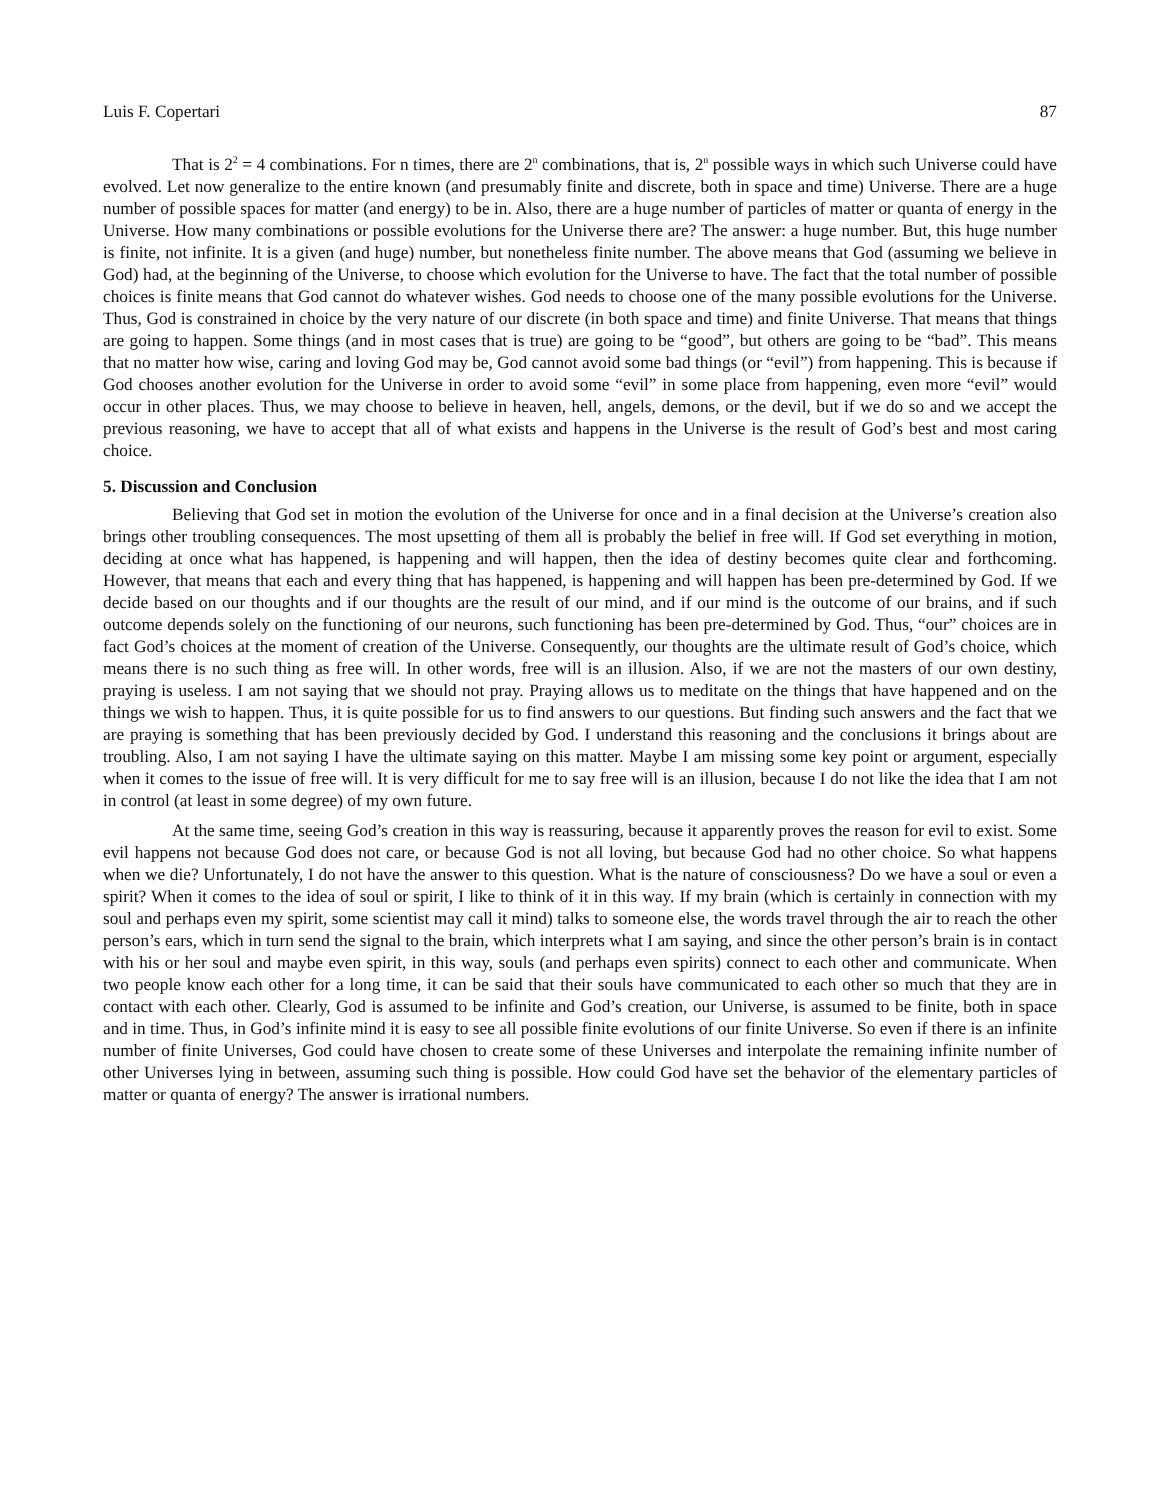Luis F. Copertari 87
That is 2<sup>2</sup> = 4 combinations. For n times, there are 2<sup>n</sup> combinations, that is, 2<sup>n</sup> possible ways in which such Universe could have evolved. Let now generalize to the entire known (and presumably finite and discrete, both in space and time) Universe. There are a huge number of possible spaces for matter (and energy) to be in. Also, there are a huge number of particles of matter or quanta of energy in the Universe. How many combinations or possible evolutions for the Universe there are? The answer: a huge number. But, this huge number is finite, not infinite. It is a given (and huge) number, but nonetheless finite number. The above means that God (assuming we believe in God) had, at the beginning of the Universe, to choose which evolution for the Universe to have. The fact that the total number of possible choices is finite means that God cannot do whatever wishes. God needs to choose one of the many possible evolutions for the Universe. Thus, God is constrained in choice by the very nature of our discrete (in both space and time) and finite Universe. That means that things are going to happen. Some things (and in most cases that is true) are going to be “good”, but others are going to be “bad”. This means that no matter how wise, caring and loving God may be, God cannot avoid some bad things (or “evil”) from happening. This is because if God chooses another evolution for the Universe in order to avoid some “evil” in some place from happening, even more “evil” would occur in other places. Thus, we may choose to believe in heaven, hell, angels, demons, or the devil, but if we do so and we accept the previous reasoning, we have to accept that all of what exists and happens in the Universe is the result of God’s best and most caring choice.
5. Discussion and Conclusion
Believing that God set in motion the evolution of the Universe for once and in a final decision at the Universe’s creation also brings other troubling consequences. The most upsetting of them all is probably the belief in free will. If God set everything in motion, deciding at once what has happened, is happening and will happen, then the idea of destiny becomes quite clear and forthcoming. However, that means that each and every thing that has happened, is happening and will happen has been pre-determined by God. If we decide based on our thoughts and if our thoughts are the result of our mind, and if our mind is the outcome of our brains, and if such outcome depends solely on the functioning of our neurons, such functioning has been pre-determined by God. Thus, “our” choices are in fact God’s choices at the moment of creation of the Universe. Consequently, our thoughts are the ultimate result of God’s choice, which means there is no such thing as free will. In other words, free will is an illusion. Also, if we are not the masters of our own destiny, praying is useless. I am not saying that we should not pray. Praying allows us to meditate on the things that have happened and on the things we wish to happen. Thus, it is quite possible for us to find answers to our questions. But finding such answers and the fact that we are praying is something that has been previously decided by God. I understand this reasoning and the conclusions it brings about are troubling. Also, I am not saying I have the ultimate saying on this matter. Maybe I am missing some key point or argument, especially when it comes to the issue of free will. It is very difficult for me to say free will is an illusion, because I do not like the idea that I am not in control (at least in some degree) of my own future.
At the same time, seeing God’s creation in this way is reassuring, because it apparently proves the reason for evil to exist. Some evil happens not because God does not care, or because God is not all loving, but because God had no other choice. So what happens when we die? Unfortunately, I do not have the answer to this question. What is the nature of consciousness? Do we have a soul or even a spirit? When it comes to the idea of soul or spirit, I like to think of it in this way. If my brain (which is certainly in connection with my soul and perhaps even my spirit, some scientist may call it mind) talks to someone else, the words travel through the air to reach the other person’s ears, which in turn send the signal to the brain, which interprets what I am saying, and since the other person’s brain is in contact with his or her soul and maybe even spirit, in this way, souls (and perhaps even spirits) connect to each other and communicate. When two people know each other for a long time, it can be said that their souls have communicated to each other so much that they are in contact with each other. Clearly, God is assumed to be infinite and God’s creation, our Universe, is assumed to be finite, both in space and in time. Thus, in God’s infinite mind it is easy to see all possible finite evolutions of our finite Universe. So even if there is an infinite number of finite Universes, God could have chosen to create some of these Universes and interpolate the remaining infinite number of other Universes lying in between, assuming such thing is possible. How could God have set the behavior of the elementary particles of matter or quanta of energy? The answer is irrational numbers.